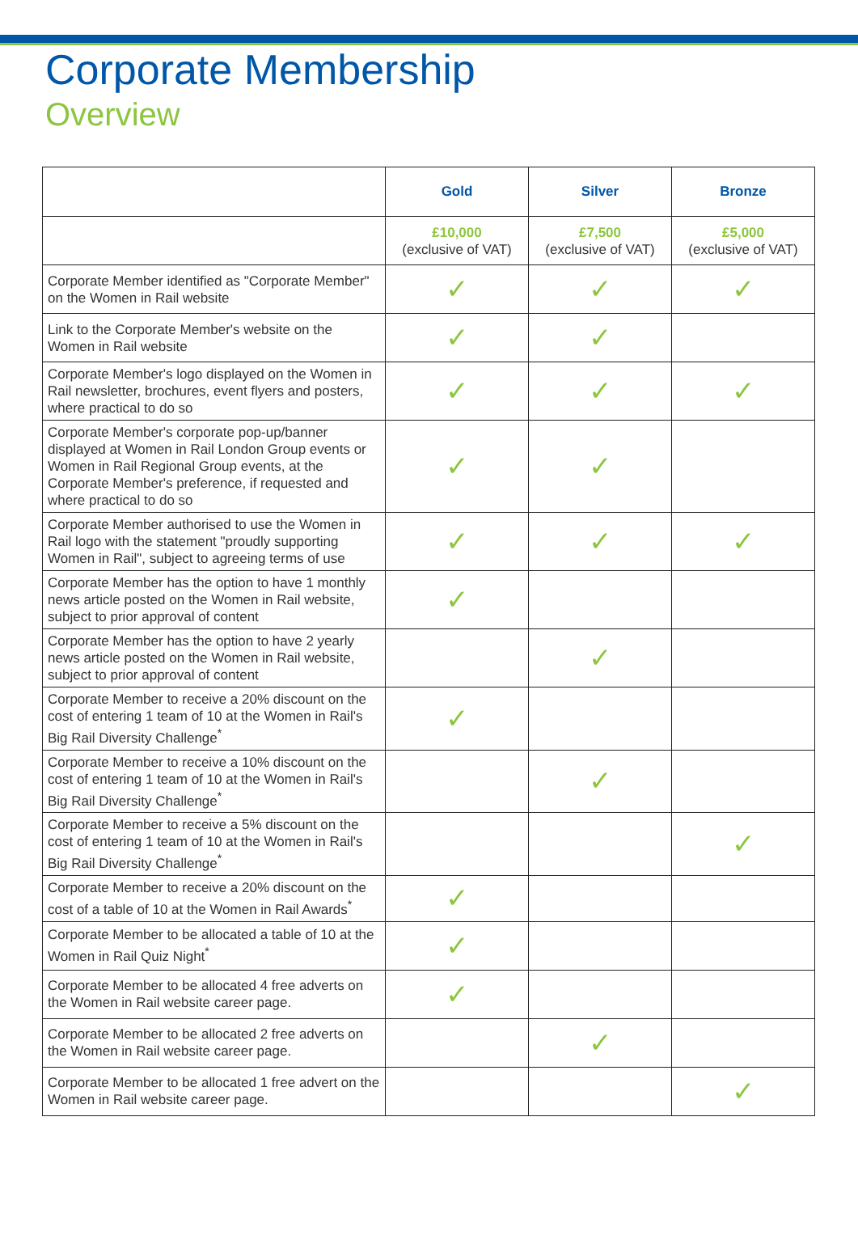Corporate Membership
Overview
| | Gold | Silver | Bronze |
| --- | --- | --- | --- |
| | £10,000 (exclusive of VAT) | £7,500 (exclusive of VAT) | £5,000 (exclusive of VAT) |
| Corporate Member identified as "Corporate Member" on the Women in Rail website | ✓ | ✓ | ✓ |
| Link to the Corporate Member's website on the Women in Rail website | ✓ | ✓ | |
| Corporate Member's logo displayed on the Women in Rail newsletter, brochures, event flyers and posters, where practical to do so | ✓ | ✓ | ✓ |
| Corporate Member's corporate pop-up/banner displayed at Women in Rail London Group events or Women in Rail Regional Group events, at the Corporate Member's preference, if requested and where practical to do so | ✓ | ✓ | |
| Corporate Member authorised to use the Women in Rail logo with the statement "proudly supporting Women in Rail", subject to agreeing terms of use | ✓ | ✓ | ✓ |
| Corporate Member has the option to have 1 monthly news article posted on the Women in Rail website, subject to prior approval of content | ✓ | | |
| Corporate Member has the option to have 2 yearly news article posted on the Women in Rail website, subject to prior approval of content | | ✓ | |
| Corporate Member to receive a 20% discount on the cost of entering 1 team of 10 at the Women in Rail's Big Rail Diversity Challenge<sup>*</sup> | ✓ | | |
| Corporate Member to receive a 10% discount on the cost of entering 1 team of 10 at the Women in Rail's Big Rail Diversity Challenge<sup>*</sup> | | ✓ | |
| Corporate Member to receive a 5% discount on the cost of entering 1 team of 10 at the Women in Rail's Big Rail Diversity Challenge<sup>*</sup> | | | ✓ |
| Corporate Member to receive a 20% discount on the cost of a table of 10 at the Women in Rail Awards<sup>*</sup> | ✓ | | |
| Corporate Member to be allocated a table of 10 at the Women in Rail Quiz Night<sup>*</sup> | ✓ | | |
| Corporate Member to be allocated 4 free adverts on the Women in Rail website career page. | ✓ | | |
| Corporate Member to be allocated 2 free adverts on the Women in Rail website career page. | | ✓ | |
| Corporate Member to be allocated 1 free advert on the Women in Rail website career page. | | | ✓ |